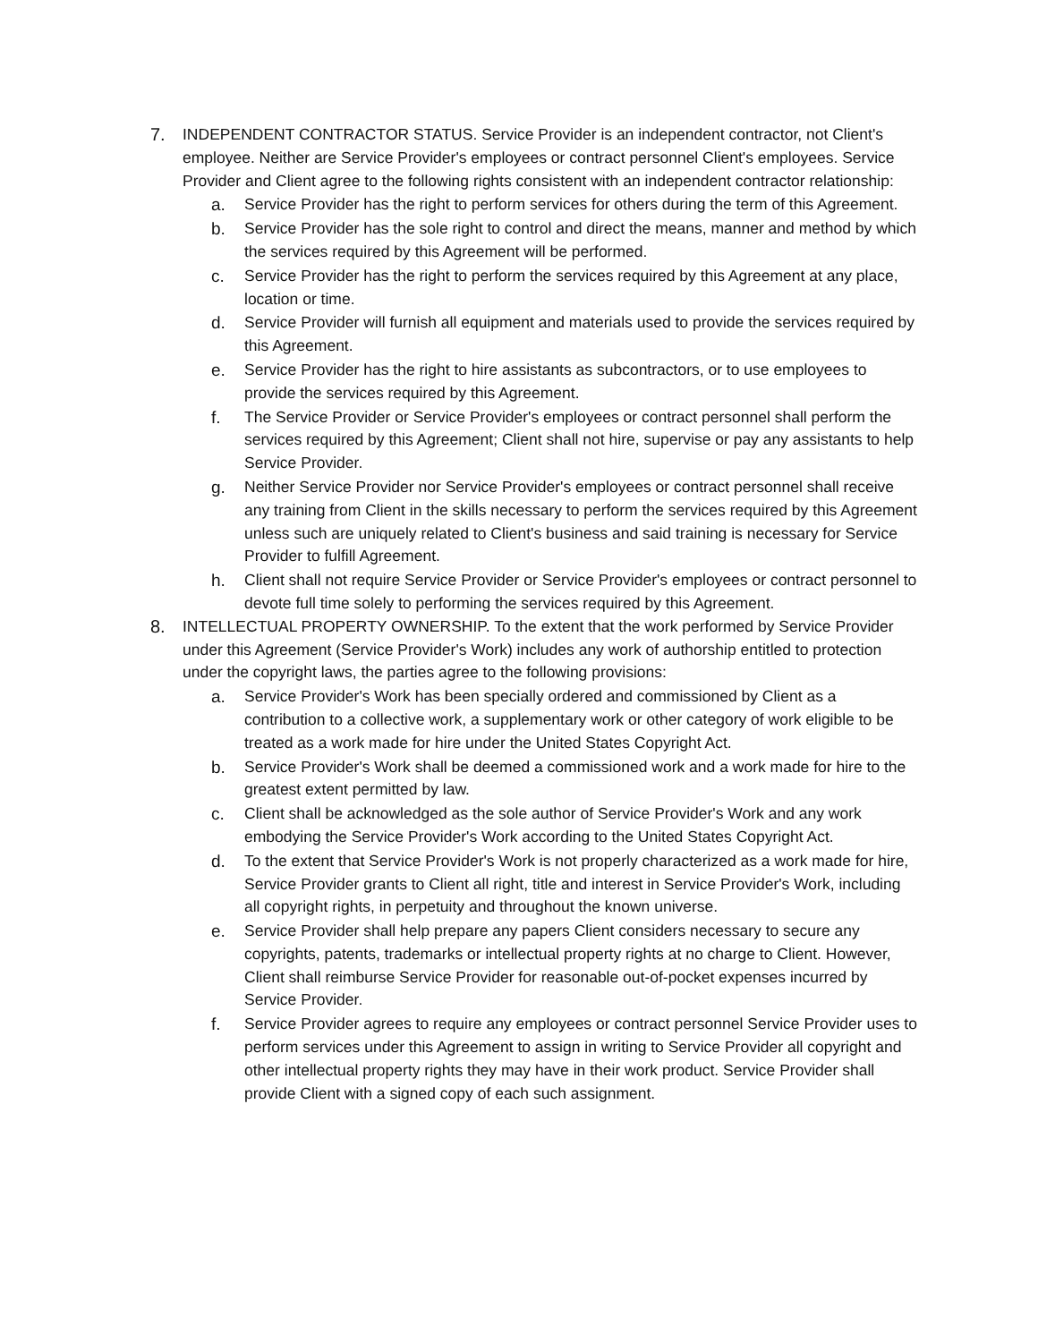7. INDEPENDENT CONTRACTOR STATUS. Service Provider is an independent contractor, not Client's employee. Neither are Service Provider's employees or contract personnel Client's employees. Service Provider and Client agree to the following rights consistent with an independent contractor relationship:
a. Service Provider has the right to perform services for others during the term of this Agreement.
b. Service Provider has the sole right to control and direct the means, manner and method by which the services required by this Agreement will be performed.
c. Service Provider has the right to perform the services required by this Agreement at any place, location or time.
d. Service Provider will furnish all equipment and materials used to provide the services required by this Agreement.
e. Service Provider has the right to hire assistants as subcontractors, or to use employees to provide the services required by this Agreement.
f. The Service Provider or Service Provider's employees or contract personnel shall perform the services required by this Agreement; Client shall not hire, supervise or pay any assistants to help Service Provider.
g. Neither Service Provider nor Service Provider's employees or contract personnel shall receive any training from Client in the skills necessary to perform the services required by this Agreement unless such are uniquely related to Client's business and said training is necessary for Service Provider to fulfill Agreement.
h. Client shall not require Service Provider or Service Provider's employees or contract personnel to devote full time solely to performing the services required by this Agreement.
8. INTELLECTUAL PROPERTY OWNERSHIP. To the extent that the work performed by Service Provider under this Agreement (Service Provider's Work) includes any work of authorship entitled to protection under the copyright laws, the parties agree to the following provisions:
a. Service Provider's Work has been specially ordered and commissioned by Client as a contribution to a collective work, a supplementary work or other category of work eligible to be treated as a work made for hire under the United States Copyright Act.
b. Service Provider's Work shall be deemed a commissioned work and a work made for hire to the greatest extent permitted by law.
c. Client shall be acknowledged as the sole author of Service Provider's Work and any work embodying the Service Provider's Work according to the United States Copyright Act.
d. To the extent that Service Provider's Work is not properly characterized as a work made for hire, Service Provider grants to Client all right, title and interest in Service Provider's Work, including all copyright rights, in perpetuity and throughout the known universe.
e. Service Provider shall help prepare any papers Client considers necessary to secure any copyrights, patents, trademarks or intellectual property rights at no charge to Client. However, Client shall reimburse Service Provider for reasonable out-of-pocket expenses incurred by Service Provider.
f. Service Provider agrees to require any employees or contract personnel Service Provider uses to perform services under this Agreement to assign in writing to Service Provider all copyright and other intellectual property rights they may have in their work product. Service Provider shall provide Client with a signed copy of each such assignment.